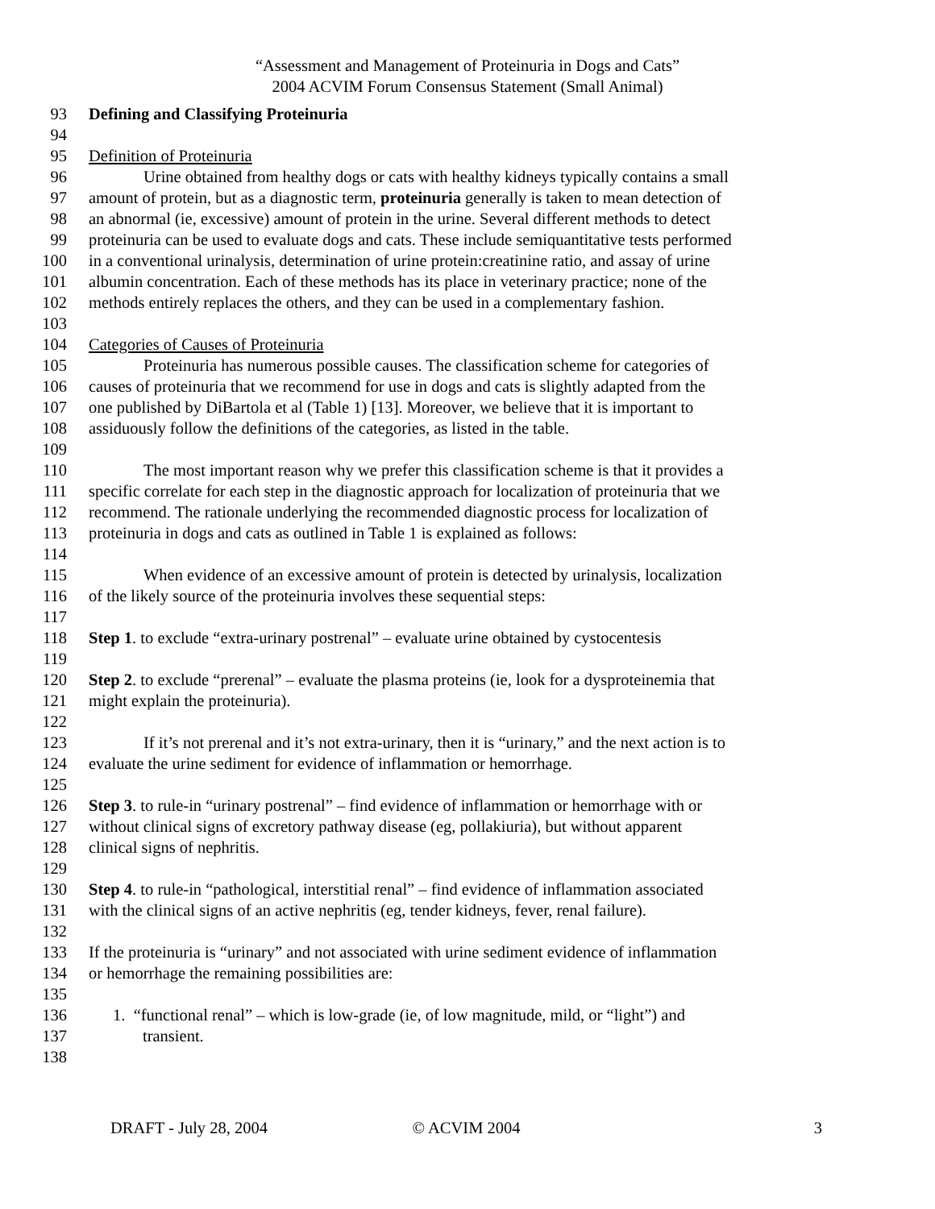“Assessment and Management of Proteinuria in Dogs and Cats”
2004 ACVIM Forum Consensus Statement (Small Animal)
93 Defining and Classifying Proteinuria
94
95 Definition of Proteinuria
96 Urine obtained from healthy dogs or cats with healthy kidneys typically contains a small
97 amount of protein, but as a diagnostic term, proteinuria generally is taken to mean detection of
98 an abnormal (ie, excessive) amount of protein in the urine. Several different methods to detect
99 proteinuria can be used to evaluate dogs and cats. These include semiquantitative tests performed
100 in a conventional urinalysis, determination of urine protein:creatinine ratio, and assay of urine
101 albumin concentration. Each of these methods has its place in veterinary practice; none of the
102 methods entirely replaces the others, and they can be used in a complementary fashion.
103
104 Categories of Causes of Proteinuria
105 Proteinuria has numerous possible causes. The classification scheme for categories of
106 causes of proteinuria that we recommend for use in dogs and cats is slightly adapted from the
107 one published by DiBartola et al (Table 1) [13]. Moreover, we believe that it is important to
108 assiduously follow the definitions of the categories, as listed in the table.
109
110 The most important reason why we prefer this classification scheme is that it provides a
111 specific correlate for each step in the diagnostic approach for localization of proteinuria that we
112 recommend. The rationale underlying the recommended diagnostic process for localization of
113 proteinuria in dogs and cats as outlined in Table 1 is explained as follows:
114
115 When evidence of an excessive amount of protein is detected by urinalysis, localization
116 of the likely source of the proteinuria involves these sequential steps:
117
118 Step 1. to exclude “extra-urinary postrenal” – evaluate urine obtained by cystocentesis
119
120 Step 2. to exclude “prerenal” – evaluate the plasma proteins (ie, look for a dysproteinemia that
121 might explain the proteinuria).
122
123 If it’s not prerenal and it’s not extra-urinary, then it is “urinary,” and the next action is to
124 evaluate the urine sediment for evidence of inflammation or hemorrhage.
125
126 Step 3. to rule-in “urinary postrenal” – find evidence of inflammation or hemorrhage with or
127 without clinical signs of excretory pathway disease (eg, pollakiuria), but without apparent
128 clinical signs of nephritis.
129
130 Step 4. to rule-in “pathological, interstitial renal” – find evidence of inflammation associated
131 with the clinical signs of an active nephritis (eg, tender kidneys, fever, renal failure).
132
133 If the proteinuria is “urinary” and not associated with urine sediment evidence of inflammation
134 or hemorrhage the remaining possibilities are:
135
136 1. “functional renal” – which is low-grade (ie, of low magnitude, mild, or “light”) and
137 transient.
138
DRAFT - July 28, 2004 © ACVIM 2004 3